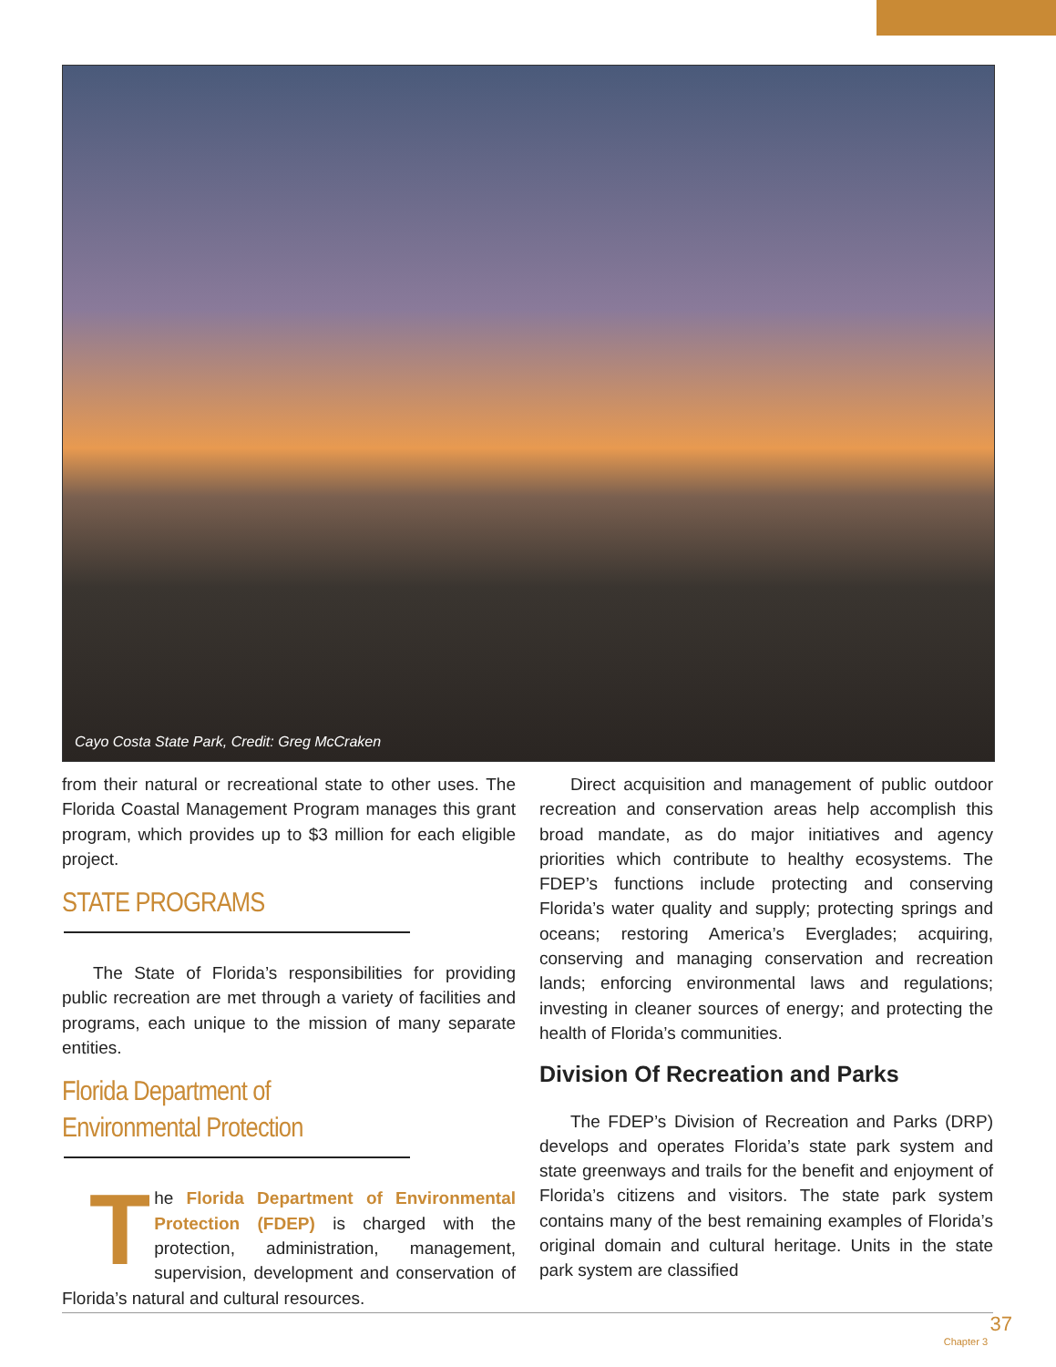Cayo Costa State Park, Credit: Greg McCraken
from their natural or recreational state to other uses. The Florida Coastal Management Program manages this grant program, which provides up to $3 million for each eligible project.
STATE PROGRAMS
The State of Florida’s responsibilities for providing public recreation are met through a variety of facilities and programs, each unique to the mission of many separate entities.
Florida Department of
Environmental Protection
The Florida Department of Environmental Protection (FDEP) is charged with the protection, administration, management, supervision, development and conservation of Florida’s natural and cultural resources.
Direct acquisition and management of public outdoor recreation and conservation areas help accomplish this broad mandate, as do major initiatives and agency priorities which contribute to healthy ecosystems. The FDEP’s functions include protecting and conserving Florida’s water quality and supply; protecting springs and oceans; restoring America’s Everglades; acquiring, conserving and managing conservation and recreation lands; enforcing environmental laws and regulations; investing in cleaner sources of energy; and protecting the health of Florida’s communities.
Division Of Recreation and Parks
The FDEP’s Division of Recreation and Parks (DRP) develops and operates Florida’s state park system and state greenways and trails for the benefit and enjoyment of Florida’s citizens and visitors. The state park system contains many of the best remaining examples of Florida’s original domain and cultural heritage. Units in the state park system are classified
37
Chapter 3